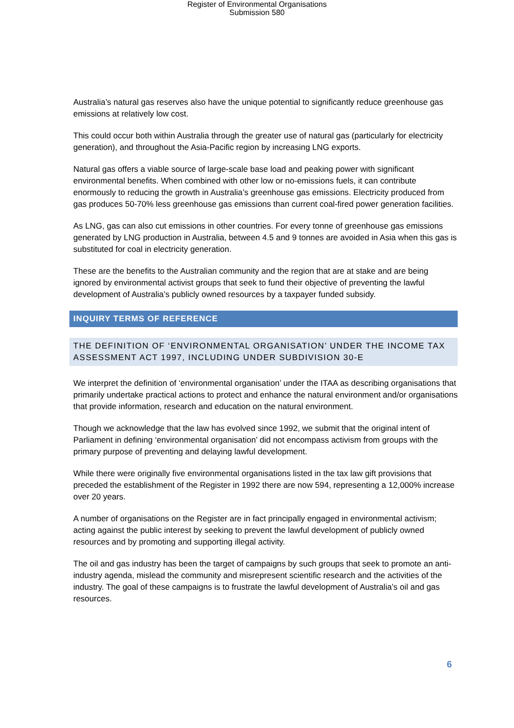Register of Environmental Organisations
Submission 580
Australia’s natural gas reserves also have the unique potential to significantly reduce greenhouse gas emissions at relatively low cost.
This could occur both within Australia through the greater use of natural gas (particularly for electricity generation), and throughout the Asia-Pacific region by increasing LNG exports.
Natural gas offers a viable source of large-scale base load and peaking power with significant environmental benefits. When combined with other low or no-emissions fuels, it can contribute enormously to reducing the growth in Australia’s greenhouse gas emissions. Electricity produced from gas produces 50-70% less greenhouse gas emissions than current coal-fired power generation facilities.
As LNG, gas can also cut emissions in other countries. For every tonne of greenhouse gas emissions generated by LNG production in Australia, between 4.5 and 9 tonnes are avoided in Asia when this gas is substituted for coal in electricity generation.
These are the benefits to the Australian community and the region that are at stake and are being ignored by environmental activist groups that seek to fund their objective of preventing the lawful development of Australia’s publicly owned resources by a taxpayer funded subsidy.
INQUIRY TERMS OF REFERENCE
THE DEFINITION OF ‘ENVIRONMENTAL ORGANISATION’ UNDER THE INCOME TAX ASSESSMENT ACT 1997, INCLUDING UNDER SUBDIVISION 30-E
We interpret the definition of ‘environmental organisation’ under the ITAA as describing organisations that primarily undertake practical actions to protect and enhance the natural environment and/or organisations that provide information, research and education on the natural environment.
Though we acknowledge that the law has evolved since 1992, we submit that the original intent of Parliament in defining ‘environmental organisation’ did not encompass activism from groups with the primary purpose of preventing and delaying lawful development.
While there were originally five environmental organisations listed in the tax law gift provisions that preceded the establishment of the Register in 1992 there are now 594, representing a 12,000% increase over 20 years.
A number of organisations on the Register are in fact principally engaged in environmental activism; acting against the public interest by seeking to prevent the lawful development of publicly owned resources and by promoting and supporting illegal activity.
The oil and gas industry has been the target of campaigns by such groups that seek to promote an anti-industry agenda, mislead the community and misrepresent scientific research and the activities of the industry. The goal of these campaigns is to frustrate the lawful development of Australia’s oil and gas resources.
6